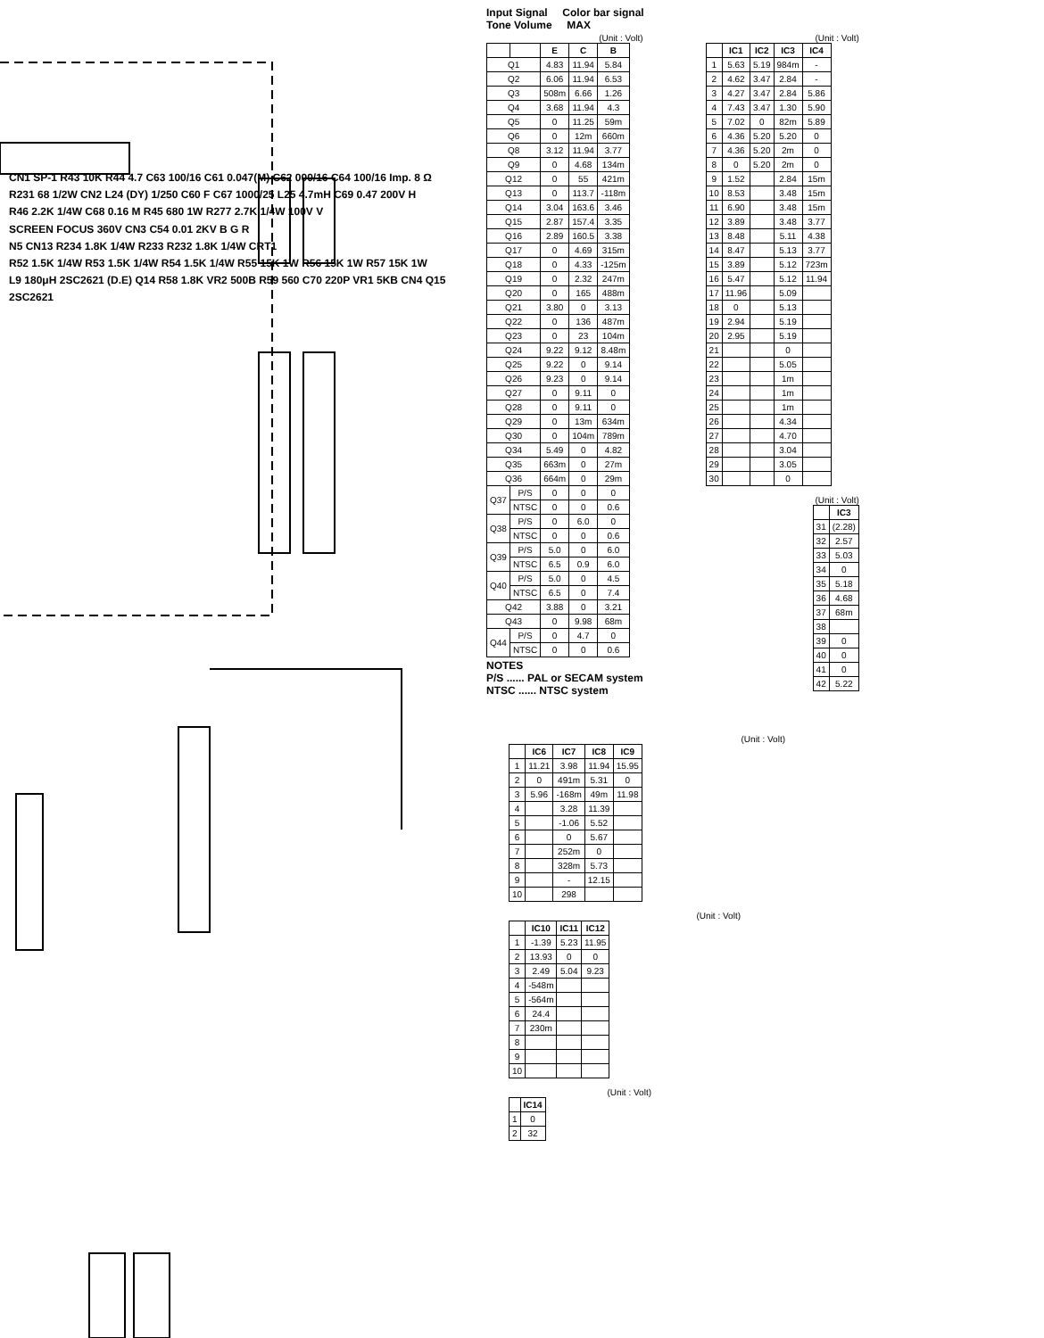CN1 SP-1 R43 10K R44 4.7 C63 100/16 C61 0.047(M) C62 000/16 C64 100/16 Imp. 8 Ω
R231 68 1/2W CN2 L24 (DY) 1/250 C60 F C67 1000/25 L25 4.7mH C69 0.47 200V H
R46 2.2K 1/4W C68 0.16 M R45 680 1W R277 2.7K 1/4W 100V V
SCREEN FOCUS 360V CN3 C54 0.01 2KV B G R
N5 CN13 R234 1.8K 1/4W R233 R232 1.8K 1/4W CRT1
R52 1.5K 1/4W R53 1.5K 1/4W R54 1.5K 1/4W R55 15K 1W R56 15K 1W R57 15K 1W
L9 180μH 2SC2621 (D.E) Q14 R58 1.8K VR2 500B R59 560 C70 220P VR1 5KB CN4 Q15 2SC2621
Input Signal Color bar signal
Tone Volume MAX
(Unit : Volt)
| | | E | C | B |
| --- | --- | --- | --- | --- |
| Q1 | | 4.83 | 11.94 | 5.84 |
| Q2 | | 6.06 | 11.94 | 6.53 |
| Q3 | | 508m | 6.66 | 1.26 |
| Q4 | | 3.68 | 11.94 | 4.3 |
| Q5 | | 0 | 11.25 | 59m |
| Q6 | | 0 | 12m | 660m |
| Q8 | | 3.12 | 11.94 | 3.77 |
| Q9 | | 0 | 4.68 | 134m |
| Q12 | | 0 | 55 | 421m |
| Q13 | | 0 | 113.7 | -118m |
| Q14 | | 3.04 | 163.6 | 3.46 |
| Q15 | | 2.87 | 157.4 | 3.35 |
| Q16 | | 2.89 | 160.5 | 3.38 |
| Q17 | | 0 | 4.69 | 315m |
| Q18 | | 0 | 4.33 | -125m |
| Q19 | | 0 | 2.32 | 247m |
| Q20 | | 0 | 165 | 488m |
| Q21 | | 3.80 | 0 | 3.13 |
| Q22 | | 0 | 136 | 487m |
| Q23 | | 0 | 23 | 104m |
| Q24 | | 9.22 | 9.12 | 8.48m |
| Q25 | | 9.22 | 0 | 9.14 |
| Q26 | | 9.23 | 0 | 9.14 |
| Q27 | | 0 | 9.11 | 0 |
| Q28 | | 0 | 9.11 | 0 |
| Q29 | | 0 | 13m | 634m |
| Q30 | | 0 | 104m | 789m |
| Q34 | | 5.49 | 0 | 4.82 |
| Q35 | | 663m | 0 | 27m |
| Q36 | | 664m | 0 | 29m |
| Q37 | P/S | 0 | 0 | 0 |
| | NTSC | 0 | 0 | 0.6 |
| Q38 | P/S | 0 | 6.0 | 0 |
| | NTSC | 0 | 0 | 0.6 |
| Q39 | P/S | 5.0 | 0 | 6.0 |
| | NTSC | 6.5 | 0.9 | 6.0 |
| Q40 | P/S | 5.0 | 0 | 4.5 |
| | NTSC | 6.5 | 0 | 7.4 |
| Q42 | | 3.88 | 0 | 3.21 |
| Q43 | | 0 | 9.98 | 68m |
| Q44 | P/S | 0 | 4.7 | 0 |
| | NTSC | 0 | 0 | 0.6 |
NOTES
P/S ...... PAL or SECAM system
NTSC ...... NTSC system
(Unit : Volt)
| | IC1 | IC2 | IC3 | IC4 |
| --- | --- | --- | --- | --- |
| 1 | 5.63 | 5.19 | 984m | - |
| 2 | 4.62 | 3.47 | 2.84 | - |
| 3 | 4.27 | 3.47 | 2.84 | 5.86 |
| 4 | 7.43 | 3.47 | 1.30 | 5.90 |
| 5 | 7.02 | 0 | 82m | 5.89 |
| 6 | 4.36 | 5.20 | 5.20 | 0 |
| 7 | 4.36 | 5.20 | 2m | 0 |
| 8 | 0 | 5.20 | 2m | 0 |
| 9 | 1.52 | | 2.84 | 15m |
| 10 | 8.53 | | 3.48 | 15m |
| 11 | 6.90 | | 3.48 | 15m |
| 12 | 3.89 | | 3.48 | 3.77 |
| 13 | 8.48 | | 5.11 | 4.38 |
| 14 | 8.47 | | 5.13 | 3.77 |
| 15 | 3.89 | | 5.12 | 723m |
| 16 | 5.47 | | 5.12 | 11.94 |
| 17 | 11.96 | | 5.09 | |
| 18 | 0 | | 5.13 | |
| 19 | 2.94 | | 5.19 | |
| 20 | 2.95 | | 5.19 | |
| 21 | | | 0 | |
| 22 | | | 5.05 | |
| 23 | | | 1m | |
| 24 | | | 1m | |
| 25 | | | 1m | |
| 26 | | | 4.34 | |
| 27 | | | 4.70 | |
| 28 | | | 3.04 | |
| 29 | | | 3.05 | |
| 30 | | | 0 | |
(Unit : Volt)
| | IC3 |
| --- | --- |
| 31 | (2.28) |
| 32 | 2.57 |
| 33 | 5.03 |
| 34 | 0 |
| 35 | 5.18 |
| 36 | 4.68 |
| 37 | 68m |
| 38 | |
| 39 | 0 |
| 40 | 0 |
| 41 | 0 |
| 42 | 5.22 |
(Unit : Volt)
| | IC6 | IC7 | IC8 | IC9 |
| --- | --- | --- | --- | --- |
| 1 | 11.21 | 3.98 | 11.94 | 15.95 |
| 2 | 0 | 491m | 5.31 | 0 |
| 3 | 5.96 | -168m | 49m | 11.98 |
| 4 | | 3.28 | 11.39 | |
| 5 | | -1.06 | 5.52 | |
| 6 | | 0 | 5.67 | |
| 7 | | 252m | 0 | |
| 8 | | 328m | 5.73 | |
| 9 | | - | 12.15 | |
| 10 | | 298 | | |
(Unit : Volt)
| | IC10 | IC11 | IC12 |
| --- | --- | --- | --- |
| 1 | -1.39 | 5.23 | 11.95 |
| 2 | 13.93 | 0 | 0 |
| 3 | 2.49 | 5.04 | 9.23 |
| 4 | -548m | | |
| 5 | -564m | | |
| 6 | 24.4 | | |
| 7 | 230m | | |
| 8 | | | |
| 9 | | | |
| 10 | | | |
(Unit : Volt)
| | IC14 |
| --- | --- |
| 1 | 0 |
| 2 | 32 |